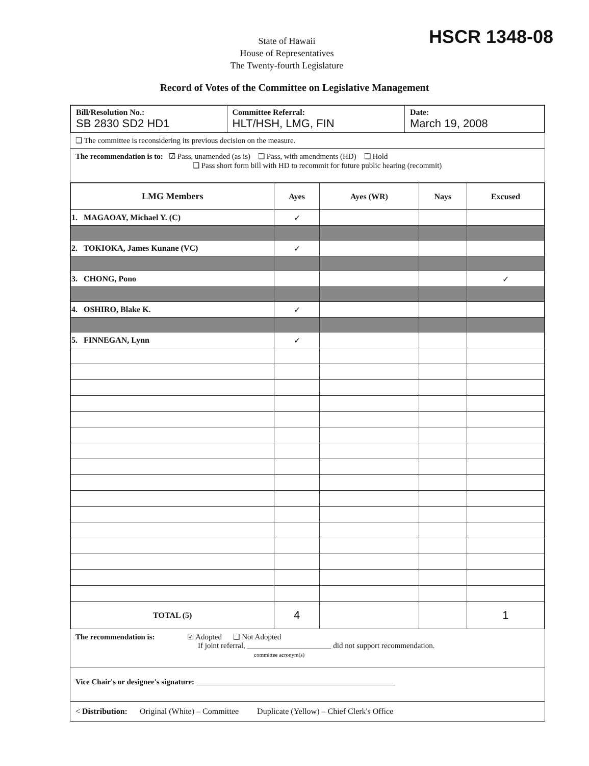State of Hawaii
House of Representatives
The Twenty-fourth Legislature
HSCR 1348-08
Record of Votes of the Committee on Legislative Management
| Bill/Resolution No.: SB 2830 SD2 HD1 | Committee Referral: HLT/HSH, LMG, FIN | Date: March 19, 2008 |
❑ The committee is reconsidering its previous decision on the measure.
The recommendation is to: ☑ Pass, unamended (as is) ❑ Pass, with amendments (HD) ❑ Hold
❑ Pass short form bill with HD to recommit for future public hearing (recommit)
| LMG Members | Ayes | Ayes (WR) | Nays | Excused |
| --- | --- | --- | --- | --- |
| 1. MAGAOAY, Michael Y. (C) | ✓ | | | |
| 2. TOKIOKA, James Kunane (VC) | ✓ | | | |
| 3. CHONG, Pono | | | | ✓ |
| 4. OSHIRO, Blake K. | ✓ | | | |
| 5. FINNEGAN, Lynn | ✓ | | | |
| TOTAL (5) | 4 | | | 1 |
The recommendation is: ☑ Adopted ❑ Not Adopted
If joint referral, ______________________ did not support recommendation.
committee acronym(s)
Vice Chair's or designee's signature: ____________________________________________________
< Distribution: Original (White) – Committee Duplicate (Yellow) – Chief Clerk's Office